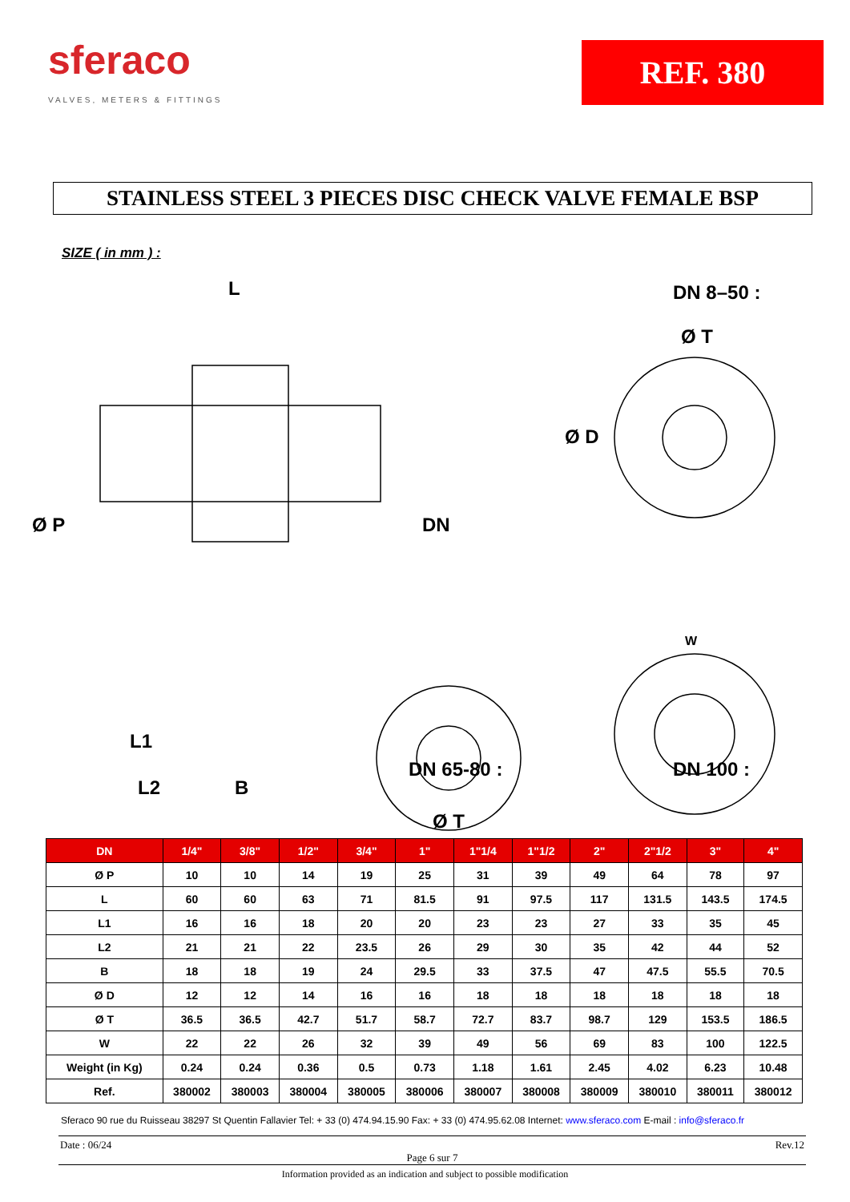sferaco
VALVES, METERS & FITTINGS
REF. 380
STAINLESS STEEL 3 PIECES DISC CHECK VALVE FEMALE BSP
SIZE ( in mm ) :
L DN 8–50 :
Ø T
Ø D
Ø P DN
W
L1
DN 65-80 : DN 100 :
L2 B
Ø T
| DN | 1/4" | 3/8" | 1/2" | 3/4" | 1" | 1"1/4 | 1"1/2 | 2" | 2"1/2 | 3" | 4" |
| --- | --- | --- | --- | --- | --- | --- | --- | --- | --- | --- | --- |
| Ø P | 10 | 10 | 14 | 19 | 25 | 31 | 39 | 49 | 64 | 78 | 97 |
| L | 60 | 60 | 63 | 71 | 81.5 | 91 | 97.5 | 117 | 131.5 | 143.5 | 174.5 |
| L1 | 16 | 16 | 18 | 20 | 20 | 23 | 23 | 27 | 33 | 35 | 45 |
| L2 | 21 | 21 | 22 | 23.5 | 26 | 29 | 30 | 35 | 42 | 44 | 52 |
| B | 18 | 18 | 19 | 24 | 29.5 | 33 | 37.5 | 47 | 47.5 | 55.5 | 70.5 |
| Ø D | 12 | 12 | 14 | 16 | 16 | 18 | 18 | 18 | 18 | 18 | 18 |
| Ø T | 36.5 | 36.5 | 42.7 | 51.7 | 58.7 | 72.7 | 83.7 | 98.7 | 129 | 153.5 | 186.5 |
| W | 22 | 22 | 26 | 32 | 39 | 49 | 56 | 69 | 83 | 100 | 122.5 |
| Weight (in Kg) | 0.24 | 0.24 | 0.36 | 0.5 | 0.73 | 1.18 | 1.61 | 2.45 | 4.02 | 6.23 | 10.48 |
| Ref. | 380002 | 380003 | 380004 | 380005 | 380006 | 380007 | 380008 | 380009 | 380010 | 380011 | 380012 |
Sferaco 90 rue du Ruisseau 38297 St Quentin Fallavier Tel: + 33 (0) 474.94.15.90 Fax: + 33 (0) 474.95.62.08 Internet: www.sferaco.com E-mail : info@sferaco.fr
Date : 06/24 Rev.12
Page 6 sur 7
Information provided as an indication and subject to possible modification